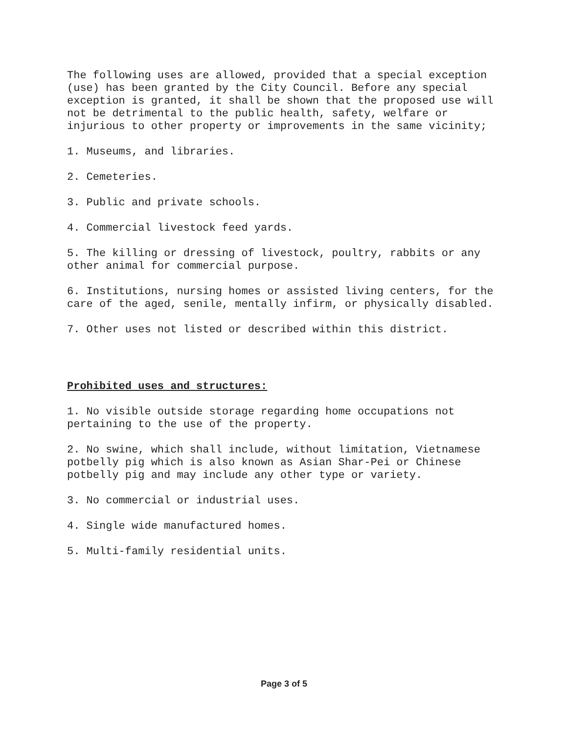The following uses are allowed, provided that a special exception (use) has been granted by the City Council. Before any special exception is granted, it shall be shown that the proposed use will not be detrimental to the public health, safety, welfare or injurious to other property or improvements in the same vicinity;
1. Museums, and libraries.
2. Cemeteries.
3. Public and private schools.
4. Commercial livestock feed yards.
5. The killing or dressing of livestock, poultry, rabbits or any other animal for commercial purpose.
6. Institutions, nursing homes or assisted living centers, for the care of the aged, senile, mentally infirm, or physically disabled.
7. Other uses not listed or described within this district.
Prohibited uses and structures:
1. No visible outside storage regarding home occupations not pertaining to the use of the property.
2. No swine, which shall include, without limitation, Vietnamese potbelly pig which is also known as Asian Shar-Pei or Chinese potbelly pig and may include any other type or variety.
3. No commercial or industrial uses.
4. Single wide manufactured homes.
5. Multi-family residential units.
Page 3 of 5